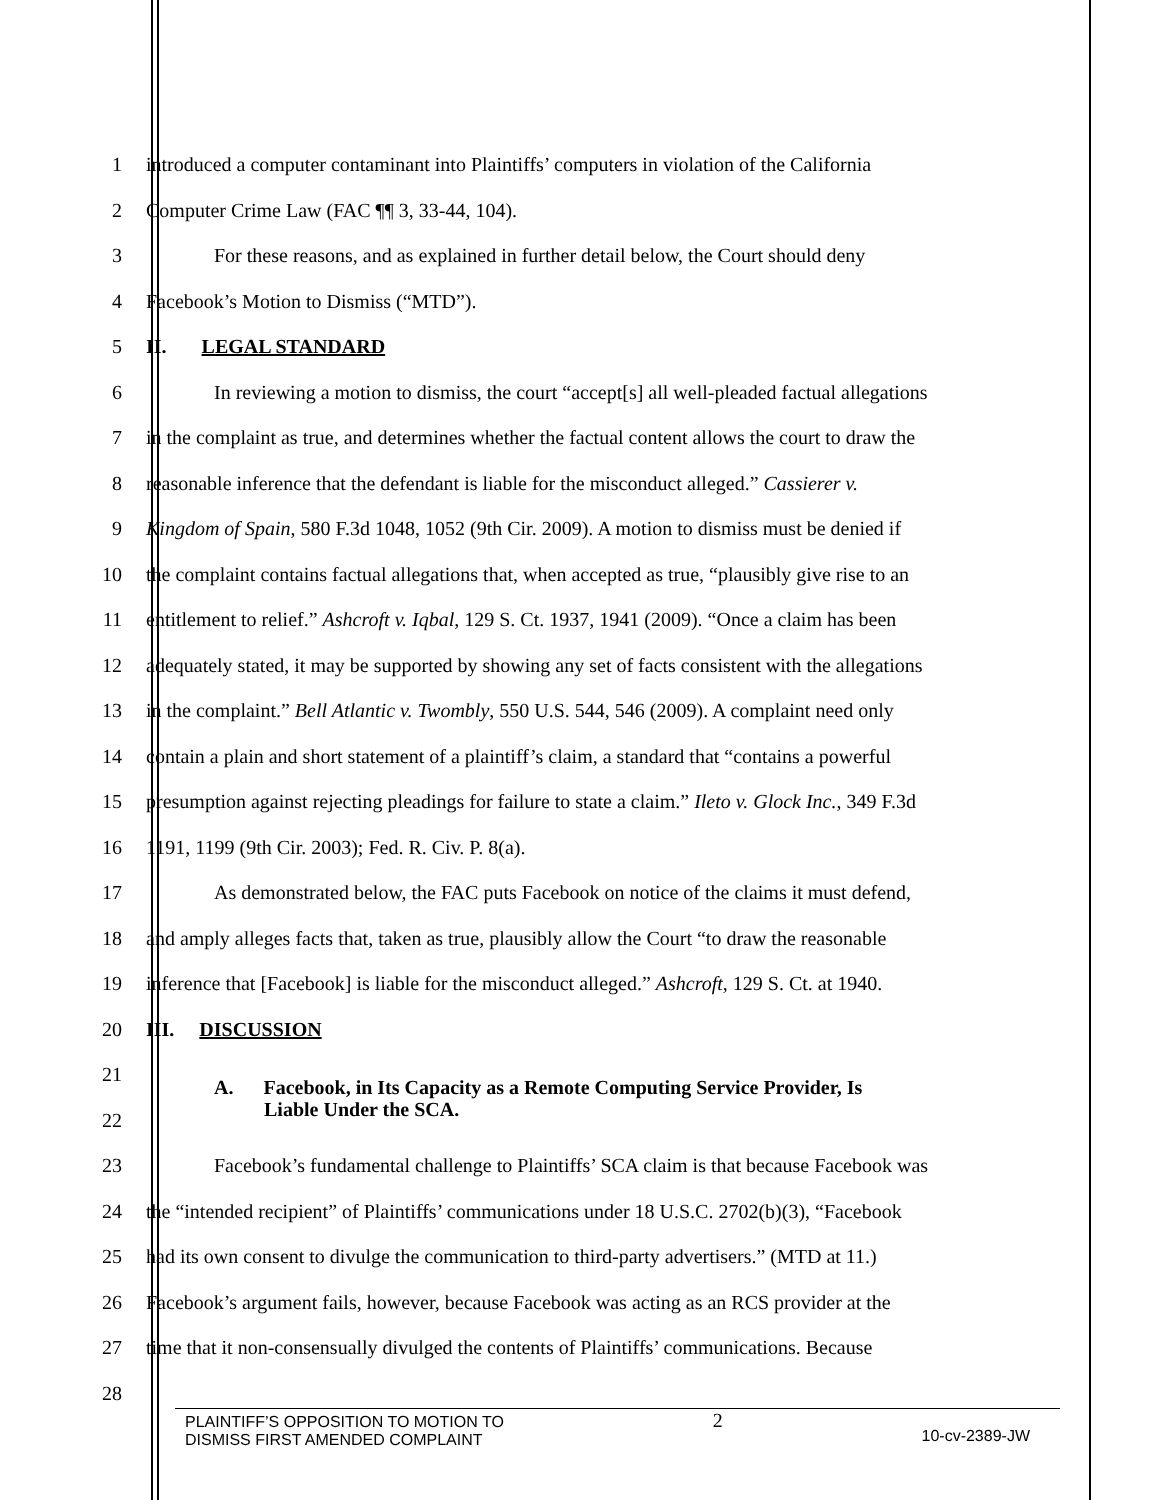1 introduced a computer contaminant into Plaintiffs’ computers in violation of the California
2 Computer Crime Law (FAC ¶¶ 3, 33-44, 104).
3 For these reasons, and as explained in further detail below, the Court should deny
4 Facebook’s Motion to Dismiss (“MTD”).
5 II. LEGAL STANDARD
6 In reviewing a motion to dismiss, the court “accept[s] all well-pleaded factual allegations
7 in the complaint as true, and determines whether the factual content allows the court to draw the
8 reasonable inference that the defendant is liable for the misconduct alleged.” Cassierer v.
9 Kingdom of Spain, 580 F.3d 1048, 1052 (9th Cir. 2009). A motion to dismiss must be denied if
10 the complaint contains factual allegations that, when accepted as true, “plausibly give rise to an
11 entitlement to relief.” Ashcroft v. Iqbal, 129 S. Ct. 1937, 1941 (2009). “Once a claim has been
12 adequately stated, it may be supported by showing any set of facts consistent with the allegations
13 in the complaint.” Bell Atlantic v. Twombly, 550 U.S. 544, 546 (2009). A complaint need only
14 contain a plain and short statement of a plaintiff’s claim, a standard that “contains a powerful
15 presumption against rejecting pleadings for failure to state a claim.” Ileto v. Glock Inc., 349 F.3d
16 1191, 1199 (9th Cir. 2003); Fed. R. Civ. P. 8(a).
17 As demonstrated below, the FAC puts Facebook on notice of the claims it must defend,
18 and amply alleges facts that, taken as true, plausibly allow the Court “to draw the reasonable
19 inference that [Facebook] is liable for the misconduct alleged.” Ashcroft, 129 S. Ct. at 1940.
20 III. DISCUSSION
21
22 A. Facebook, in Its Capacity as a Remote Computing Service Provider, Is
Liable Under the SCA.
23 Facebook’s fundamental challenge to Plaintiffs’ SCA claim is that because Facebook was
24 the “intended recipient” of Plaintiffs’ communications under 18 U.S.C. 2702(b)(3), “Facebook
25 had its own consent to divulge the communication to third-party advertisers.” (MTD at 11.)
26 Facebook’s argument fails, however, because Facebook was acting as an RCS provider at the
27 time that it non-consensually divulged the contents of Plaintiffs’ communications. Because
28
PLAINTIFF’S OPPOSITION TO MOTION TO
DISMISS FIRST AMENDED COMPLAINT
2
10-cv-2389-JW